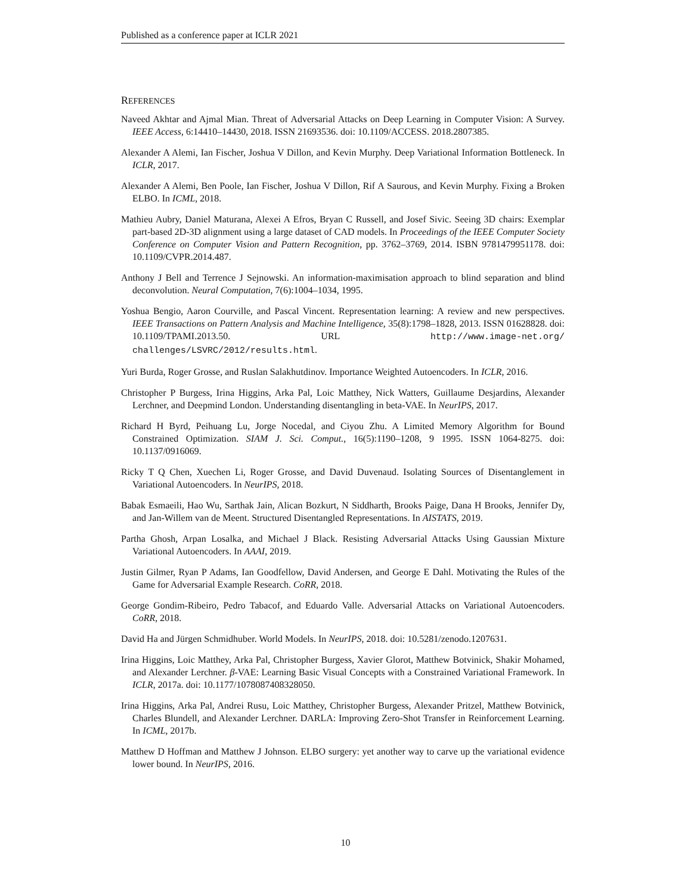Published as a conference paper at ICLR 2021
REFERENCES
Naveed Akhtar and Ajmal Mian. Threat of Adversarial Attacks on Deep Learning in Computer Vision: A Survey. IEEE Access, 6:14410–14430, 2018. ISSN 21693536. doi: 10.1109/ACCESS. 2018.2807385.
Alexander A Alemi, Ian Fischer, Joshua V Dillon, and Kevin Murphy. Deep Variational Information Bottleneck. In ICLR, 2017.
Alexander A Alemi, Ben Poole, Ian Fischer, Joshua V Dillon, Rif A Saurous, and Kevin Murphy. Fixing a Broken ELBO. In ICML, 2018.
Mathieu Aubry, Daniel Maturana, Alexei A Efros, Bryan C Russell, and Josef Sivic. Seeing 3D chairs: Exemplar part-based 2D-3D alignment using a large dataset of CAD models. In Proceedings of the IEEE Computer Society Conference on Computer Vision and Pattern Recognition, pp. 3762–3769, 2014. ISBN 9781479951178. doi: 10.1109/CVPR.2014.487.
Anthony J Bell and Terrence J Sejnowski. An information-maximisation approach to blind separation and blind deconvolution. Neural Computation, 7(6):1004–1034, 1995.
Yoshua Bengio, Aaron Courville, and Pascal Vincent. Representation learning: A review and new perspectives. IEEE Transactions on Pattern Analysis and Machine Intelligence, 35(8):1798–1828, 2013. ISSN 01628828. doi: 10.1109/TPAMI.2013.50. URL http://www.image-net.org/ challenges/LSVRC/2012/results.html.
Yuri Burda, Roger Grosse, and Ruslan Salakhutdinov. Importance Weighted Autoencoders. In ICLR, 2016.
Christopher P Burgess, Irina Higgins, Arka Pal, Loic Matthey, Nick Watters, Guillaume Desjardins, Alexander Lerchner, and Deepmind London. Understanding disentangling in beta-VAE. In NeurIPS, 2017.
Richard H Byrd, Peihuang Lu, Jorge Nocedal, and Ciyou Zhu. A Limited Memory Algorithm for Bound Constrained Optimization. SIAM J. Sci. Comput., 16(5):1190–1208, 9 1995. ISSN 1064-8275. doi: 10.1137/0916069.
Ricky T Q Chen, Xuechen Li, Roger Grosse, and David Duvenaud. Isolating Sources of Disentanglement in Variational Autoencoders. In NeurIPS, 2018.
Babak Esmaeili, Hao Wu, Sarthak Jain, Alican Bozkurt, N Siddharth, Brooks Paige, Dana H Brooks, Jennifer Dy, and Jan-Willem van de Meent. Structured Disentangled Representations. In AISTATS, 2019.
Partha Ghosh, Arpan Losalka, and Michael J Black. Resisting Adversarial Attacks Using Gaussian Mixture Variational Autoencoders. In AAAI, 2019.
Justin Gilmer, Ryan P Adams, Ian Goodfellow, David Andersen, and George E Dahl. Motivating the Rules of the Game for Adversarial Example Research. CoRR, 2018.
George Gondim-Ribeiro, Pedro Tabacof, and Eduardo Valle. Adversarial Attacks on Variational Autoencoders. CoRR, 2018.
David Ha and Jürgen Schmidhuber. World Models. In NeurIPS, 2018. doi: 10.5281/zenodo.1207631.
Irina Higgins, Loic Matthey, Arka Pal, Christopher Burgess, Xavier Glorot, Matthew Botvinick, Shakir Mohamed, and Alexander Lerchner. β-VAE: Learning Basic Visual Concepts with a Constrained Variational Framework. In ICLR, 2017a. doi: 10.1177/1078087408328050.
Irina Higgins, Arka Pal, Andrei Rusu, Loic Matthey, Christopher Burgess, Alexander Pritzel, Matthew Botvinick, Charles Blundell, and Alexander Lerchner. DARLA: Improving Zero-Shot Transfer in Reinforcement Learning. In ICML, 2017b.
Matthew D Hoffman and Matthew J Johnson. ELBO surgery: yet another way to carve up the variational evidence lower bound. In NeurIPS, 2016.
10